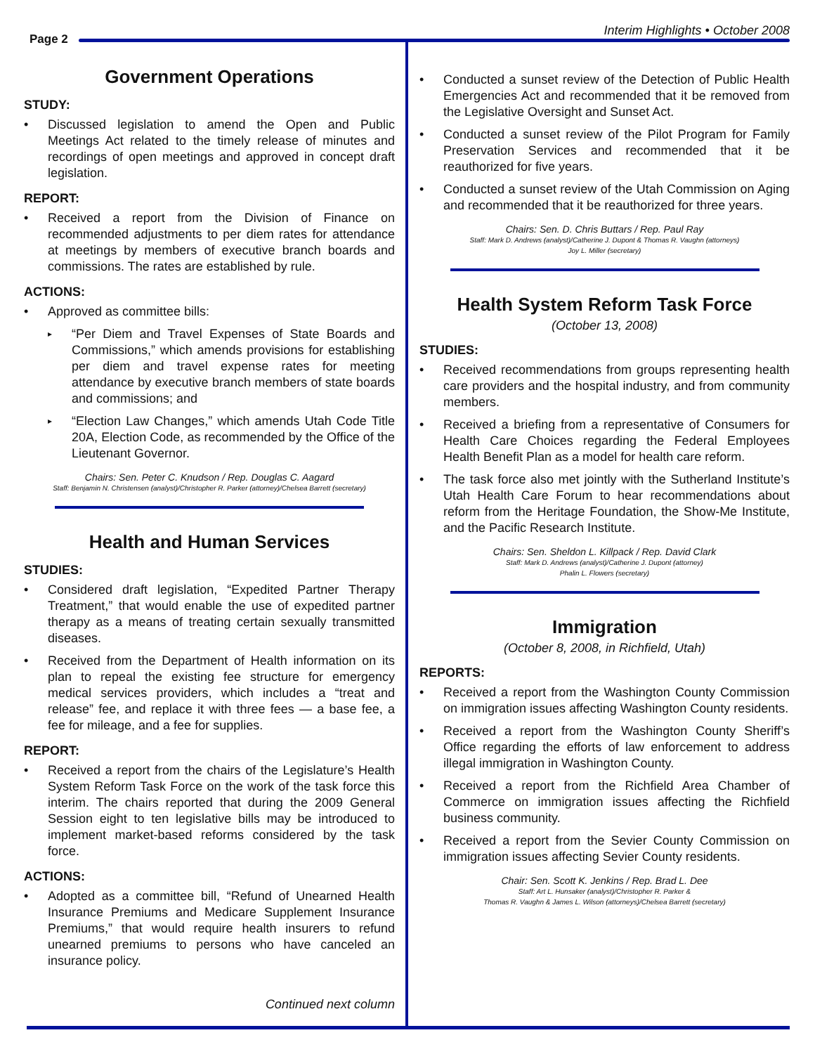Page 2
Interim Highlights • October 2008
Government Operations
STUDY:
Discussed legislation to amend the Open and Public Meetings Act related to the timely release of minutes and recordings of open meetings and approved in concept draft legislation.
REPORT:
Received a report from the Division of Finance on recommended adjustments to per diem rates for attendance at meetings by members of executive branch boards and commissions. The rates are established by rule.
ACTIONS:
Approved as committee bills:
“Per Diem and Travel Expenses of State Boards and Commissions,” which amends provisions for establishing per diem and travel expense rates for meeting attendance by executive branch members of state boards and commissions; and
“Election Law Changes,” which amends Utah Code Title 20A, Election Code, as recommended by the Office of the Lieutenant Governor.
Chairs: Sen. Peter C. Knudson / Rep. Douglas C. Aagard
Staff: Benjamin N. Christensen (analyst)/Christopher R. Parker (attorney)/Chelsea Barrett (secretary)
Health and Human Services
STUDIES:
Considered draft legislation, “Expedited Partner Therapy Treatment,” that would enable the use of expedited partner therapy as a means of treating certain sexually transmitted diseases.
Received from the Department of Health information on its plan to repeal the existing fee structure for emergency medical services providers, which includes a “treat and release” fee, and replace it with three fees — a base fee, a fee for mileage, and a fee for supplies.
REPORT:
Received a report from the chairs of the Legislature’s Health System Reform Task Force on the work of the task force this interim. The chairs reported that during the 2009 General Session eight to ten legislative bills may be introduced to implement market-based reforms considered by the task force.
ACTIONS:
Adopted as a committee bill, “Refund of Unearned Health Insurance Premiums and Medicare Supplement Insurance Premiums,” that would require health insurers to refund unearned premiums to persons who have canceled an insurance policy.
Continued next column
Conducted a sunset review of the Detection of Public Health Emergencies Act and recommended that it be removed from the Legislative Oversight and Sunset Act.
Conducted a sunset review of the Pilot Program for Family Preservation Services and recommended that it be reauthorized for five years.
Conducted a sunset review of the Utah Commission on Aging and recommended that it be reauthorized for three years.
Chairs: Sen. D. Chris Buttars / Rep. Paul Ray
Staff: Mark D. Andrews (analyst)/Catherine J. Dupont & Thomas R. Vaughn (attorneys)
Joy L. Miller (secretary)
Health System Reform Task Force
(October 13, 2008)
STUDIES:
Received recommendations from groups representing health care providers and the hospital industry, and from community members.
Received a briefing from a representative of Consumers for Health Care Choices regarding the Federal Employees Health Benefit Plan as a model for health care reform.
The task force also met jointly with the Sutherland Institute’s Utah Health Care Forum to hear recommendations about reform from the Heritage Foundation, the Show-Me Institute, and the Pacific Research Institute.
Chairs: Sen. Sheldon L. Killpack / Rep. David Clark
Staff: Mark D. Andrews (analyst)/Catherine J. Dupont (attorney)
Phalin L. Flowers (secretary)
Immigration
(October 8, 2008, in Richfield, Utah)
REPORTS:
Received a report from the Washington County Commission on immigration issues affecting Washington County residents.
Received a report from the Washington County Sheriff’s Office regarding the efforts of law enforcement to address illegal immigration in Washington County.
Received a report from the Richfield Area Chamber of Commerce on immigration issues affecting the Richfield business community.
Received a report from the Sevier County Commission on immigration issues affecting Sevier County residents.
Chair: Sen. Scott K. Jenkins / Rep. Brad L. Dee
Staff: Art L. Hunsaker (analyst)/Christopher R. Parker &
Thomas R. Vaughn & James L. Wilson (attorneys)/Chelsea Barrett (secretary)